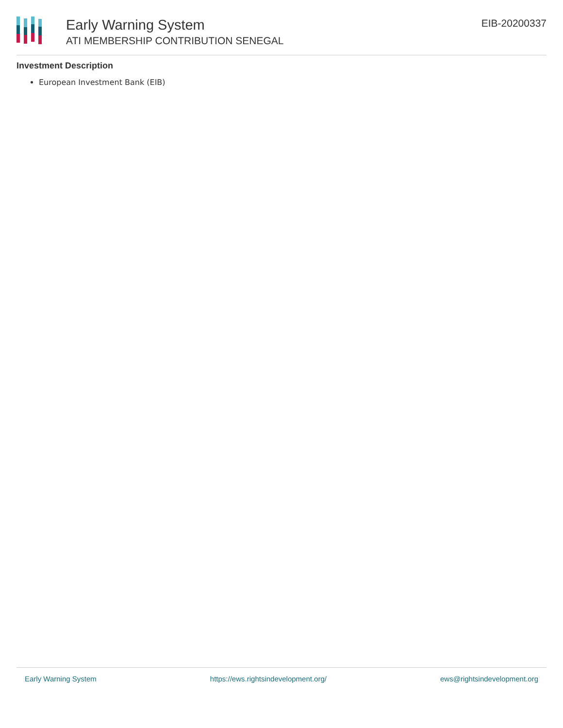Early Warning System
ATI MEMBERSHIP CONTRIBUTION SENEGAL
EIB-20200337
Investment Description
European Investment Bank (EIB)
Early Warning System https://ews.rightsindevelopment.org/ ews@rightsindevelopment.org